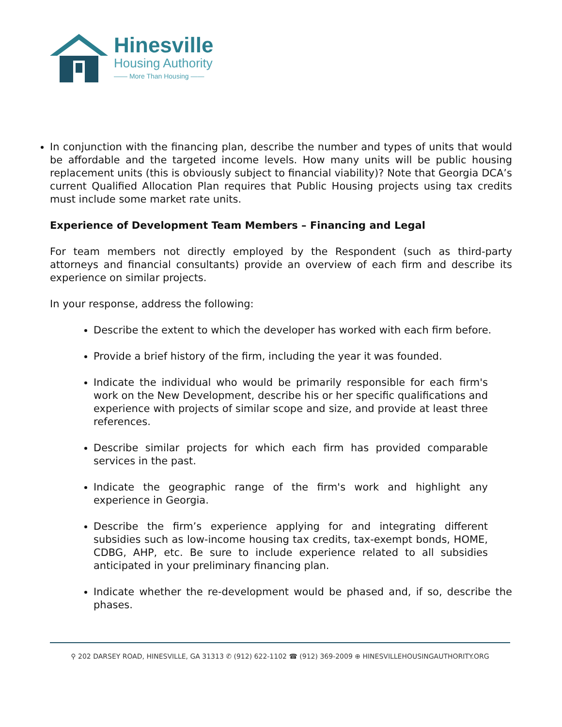Hinesville
Housing Authority
—— More Than Housing ——
In conjunction with the financing plan, describe the number and types of units that would be affordable and the targeted income levels. How many units will be public housing replacement units (this is obviously subject to financial viability)? Note that Georgia DCA’s current Qualified Allocation Plan requires that Public Housing projects using tax credits must include some market rate units.
Experience of Development Team Members – Financing and Legal
For team members not directly employed by the Respondent (such as third-party attorneys and financial consultants) provide an overview of each firm and describe its experience on similar projects.
In your response, address the following:
Describe the extent to which the developer has worked with each firm before.
Provide a brief history of the firm, including the year it was founded.
Indicate the individual who would be primarily responsible for each firm's work on the New Development, describe his or her specific qualifications and experience with projects of similar scope and size, and provide at least three references.
Describe similar projects for which each firm has provided comparable services in the past.
Indicate the geographic range of the firm's work and highlight any experience in Georgia.
Describe the firm’s experience applying for and integrating different subsidies such as low-income housing tax credits, tax-exempt bonds, HOME, CDBG, AHP, etc. Be sure to include experience related to all subsidies anticipated in your preliminary financing plan.
Indicate whether the re-development would be phased and, if so, describe the phases.
⚲ 202 DARSEY ROAD, HINESVILLE, GA 31313 ✆ (912) 622-1102 ☎ (912) 369-2009 ⊕ HINESVILLEHOUSINGAUTHORITY.ORG